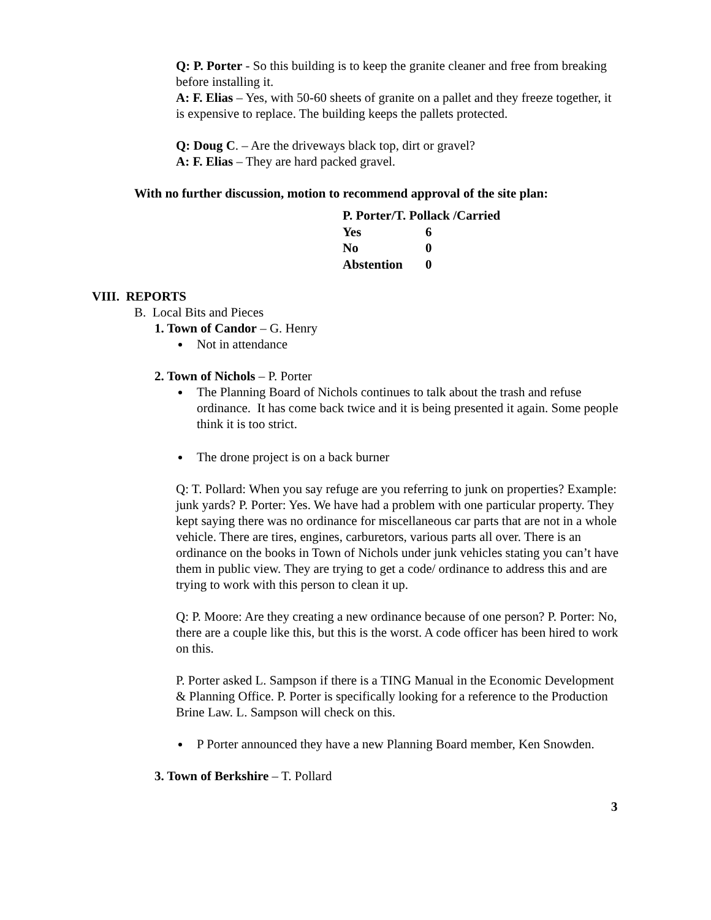Q: P. Porter - So this building is to keep the granite cleaner and free from breaking before installing it.
A: F. Elias – Yes, with 50-60 sheets of granite on a pallet and they freeze together, it is expensive to replace. The building keeps the pallets protected.
Q: Doug C. – Are the driveways black top, dirt or gravel?
A: F. Elias – They are hard packed gravel.
With no further discussion, motion to recommend approval of the site plan:
| P. Porter/T. Pollack /Carried | |
| Yes | 6 |
| No | 0 |
| Abstention | 0 |
VIII. REPORTS
B. Local Bits and Pieces
1. Town of Candor – G. Henry
Not in attendance
2. Town of Nichols – P. Porter
The Planning Board of Nichols continues to talk about the trash and refuse ordinance. It has come back twice and it is being presented it again. Some people think it is too strict.
The drone project is on a back burner
Q: T. Pollard: When you say refuge are you referring to junk on properties? Example: junk yards? P. Porter: Yes. We have had a problem with one particular property. They kept saying there was no ordinance for miscellaneous car parts that are not in a whole vehicle. There are tires, engines, carburetors, various parts all over. There is an ordinance on the books in Town of Nichols under junk vehicles stating you can’t have them in public view. They are trying to get a code/ ordinance to address this and are trying to work with this person to clean it up.
Q: P. Moore: Are they creating a new ordinance because of one person? P. Porter: No, there are a couple like this, but this is the worst. A code officer has been hired to work on this.
P. Porter asked L. Sampson if there is a TING Manual in the Economic Development & Planning Office. P. Porter is specifically looking for a reference to the Production Brine Law. L. Sampson will check on this.
P Porter announced they have a new Planning Board member, Ken Snowden.
3. Town of Berkshire – T. Pollard
3